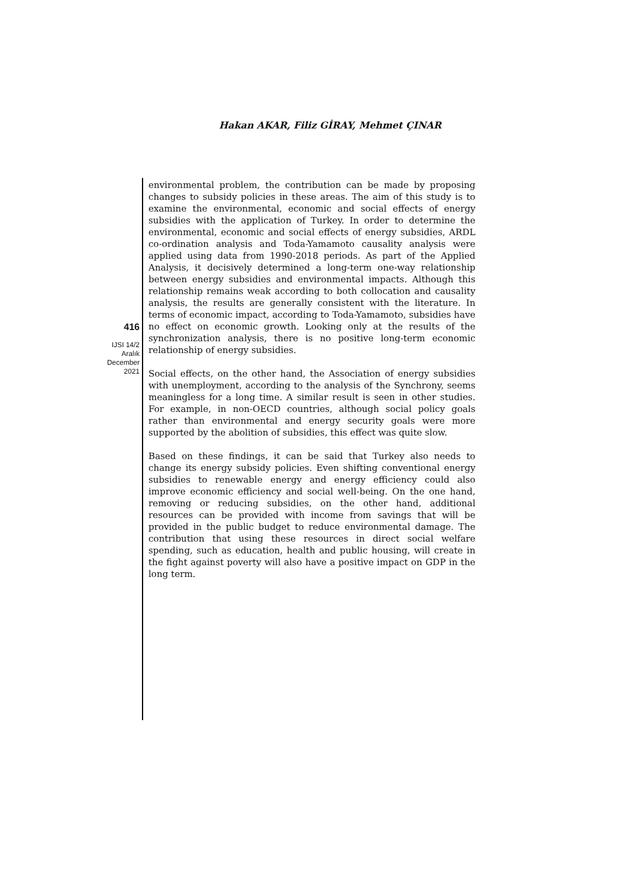Hakan AKAR, Filiz GİRAY, Mehmet ÇINAR
416
IJSI 14/2
Aralık
December
2021
environmental problem, the contribution can be made by proposing changes to subsidy policies in these areas. The aim of this study is to examine the environmental, economic and social effects of energy subsidies with the application of Turkey. In order to determine the environmental, economic and social effects of energy subsidies, ARDL co-ordination analysis and Toda-Yamamoto causality analysis were applied using data from 1990-2018 periods. As part of the Applied Analysis, it decisively determined a long-term one-way relationship between energy subsidies and environmental impacts. Although this relationship remains weak according to both collocation and causality analysis, the results are generally consistent with the literature. In terms of economic impact, according to Toda-Yamamoto, subsidies have no effect on economic growth. Looking only at the results of the synchronization analysis, there is no positive long-term economic relationship of energy subsidies.
Social effects, on the other hand, the Association of energy subsidies with unemployment, according to the analysis of the Synchrony, seems meaningless for a long time. A similar result is seen in other studies. For example, in non-OECD countries, although social policy goals rather than environmental and energy security goals were more supported by the abolition of subsidies, this effect was quite slow.
Based on these findings, it can be said that Turkey also needs to change its energy subsidy policies. Even shifting conventional energy subsidies to renewable energy and energy efficiency could also improve economic efficiency and social well-being. On the one hand, removing or reducing subsidies, on the other hand, additional resources can be provided with income from savings that will be provided in the public budget to reduce environmental damage. The contribution that using these resources in direct social welfare spending, such as education, health and public housing, will create in the fight against poverty will also have a positive impact on GDP in the long term.